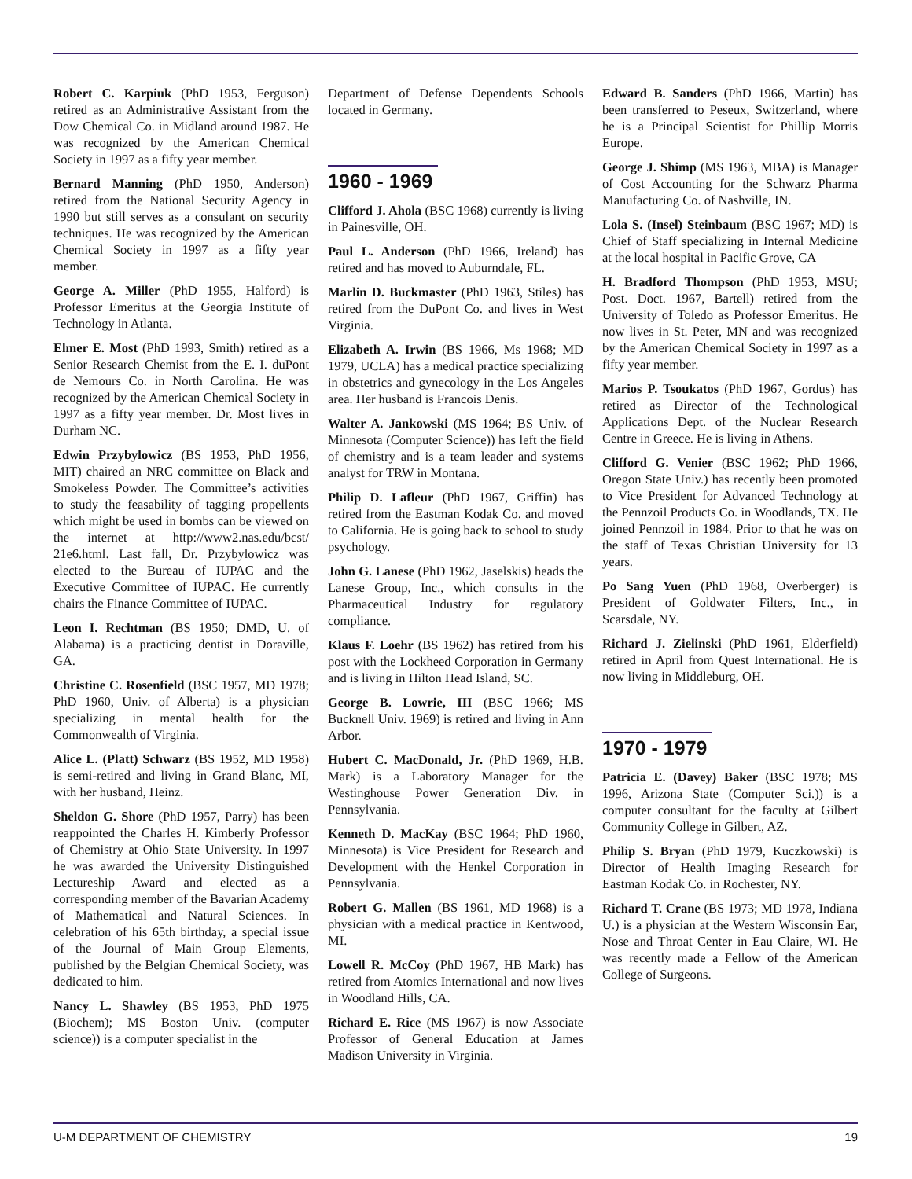Robert C. Karpiuk (PhD 1953, Ferguson) retired as an Administrative Assistant from the Dow Chemical Co. in Midland around 1987. He was recognized by the American Chemical Society in 1997 as a fifty year member.
Bernard Manning (PhD 1950, Anderson) retired from the National Security Agency in 1990 but still serves as a consulant on security techniques. He was recognized by the American Chemical Society in 1997 as a fifty year member.
George A. Miller (PhD 1955, Halford) is Professor Emeritus at the Georgia Institute of Technology in Atlanta.
Elmer E. Most (PhD 1993, Smith) retired as a Senior Research Chemist from the E. I. duPont de Nemours Co. in North Carolina. He was recognized by the American Chemical Society in 1997 as a fifty year member. Dr. Most lives in Durham NC.
Edwin Przybylowicz (BS 1953, PhD 1956, MIT) chaired an NRC committee on Black and Smokeless Powder. The Committee’s activities to study the feasability of tagging propellents which might be used in bombs can be viewed on the internet at http://www2.nas.edu/bcst/ 21e6.html. Last fall, Dr. Przybylowicz was elected to the Bureau of IUPAC and the Executive Committee of IUPAC. He currently chairs the Finance Committee of IUPAC.
Leon I. Rechtman (BS 1950; DMD, U. of Alabama) is a practicing dentist in Doraville, GA.
Christine C. Rosenfield (BSC 1957, MD 1978; PhD 1960, Univ. of Alberta) is a physician specializing in mental health for the Commonwealth of Virginia.
Alice L. (Platt) Schwarz (BS 1952, MD 1958) is semi-retired and living in Grand Blanc, MI, with her husband, Heinz.
Sheldon G. Shore (PhD 1957, Parry) has been reappointed the Charles H. Kimberly Professor of Chemistry at Ohio State University. In 1997 he was awarded the University Distinguished Lectureship Award and elected as a corresponding member of the Bavarian Academy of Mathematical and Natural Sciences. In celebration of his 65th birthday, a special issue of the Journal of Main Group Elements, published by the Belgian Chemical Society, was dedicated to him.
Nancy L. Shawley (BS 1953, PhD 1975 (Biochem); MS Boston Univ. (computer science)) is a computer specialist in the
Department of Defense Dependents Schools located in Germany.
1960 - 1969
Clifford J. Ahola (BSC 1968) currently is living in Painesville, OH.
Paul L. Anderson (PhD 1966, Ireland) has retired and has moved to Auburndale, FL.
Marlin D. Buckmaster (PhD 1963, Stiles) has retired from the DuPont Co. and lives in West Virginia.
Elizabeth A. Irwin (BS 1966, Ms 1968; MD 1979, UCLA) has a medical practice specializing in obstetrics and gynecology in the Los Angeles area. Her husband is Francois Denis.
Walter A. Jankowski (MS 1964; BS Univ. of Minnesota (Computer Science)) has left the field of chemistry and is a team leader and systems analyst for TRW in Montana.
Philip D. Lafleur (PhD 1967, Griffin) has retired from the Eastman Kodak Co. and moved to California. He is going back to school to study psychology.
John G. Lanese (PhD 1962, Jaselskis) heads the Lanese Group, Inc., which consults in the Pharmaceutical Industry for regulatory compliance.
Klaus F. Loehr (BS 1962) has retired from his post with the Lockheed Corporation in Germany and is living in Hilton Head Island, SC.
George B. Lowrie, III (BSC 1966; MS Bucknell Univ. 1969) is retired and living in Ann Arbor.
Hubert C. MacDonald, Jr. (PhD 1969, H.B. Mark) is a Laboratory Manager for the Westinghouse Power Generation Div. in Pennsylvania.
Kenneth D. MacKay (BSC 1964; PhD 1960, Minnesota) is Vice President for Research and Development with the Henkel Corporation in Pennsylvania.
Robert G. Mallen (BS 1961, MD 1968) is a physician with a medical practice in Kentwood, MI.
Lowell R. McCoy (PhD 1967, HB Mark) has retired from Atomics International and now lives in Woodland Hills, CA.
Richard E. Rice (MS 1967) is now Associate Professor of General Education at James Madison University in Virginia.
Edward B. Sanders (PhD 1966, Martin) has been transferred to Peseux, Switzerland, where he is a Principal Scientist for Phillip Morris Europe.
George J. Shimp (MS 1963, MBA) is Manager of Cost Accounting for the Schwarz Pharma Manufacturing Co. of Nashville, IN.
Lola S. (Insel) Steinbaum (BSC 1967; MD) is Chief of Staff specializing in Internal Medicine at the local hospital in Pacific Grove, CA
H. Bradford Thompson (PhD 1953, MSU; Post. Doct. 1967, Bartell) retired from the University of Toledo as Professor Emeritus. He now lives in St. Peter, MN and was recognized by the American Chemical Society in 1997 as a fifty year member.
Marios P. Tsoukatos (PhD 1967, Gordus) has retired as Director of the Technological Applications Dept. of the Nuclear Research Centre in Greece. He is living in Athens.
Clifford G. Venier (BSC 1962; PhD 1966, Oregon State Univ.) has recently been promoted to Vice President for Advanced Technology at the Pennzoil Products Co. in Woodlands, TX. He joined Pennzoil in 1984. Prior to that he was on the staff of Texas Christian University for 13 years.
Po Sang Yuen (PhD 1968, Overberger) is President of Goldwater Filters, Inc., in Scarsdale, NY.
Richard J. Zielinski (PhD 1961, Elderfield) retired in April from Quest International. He is now living in Middleburg, OH.
1970 - 1979
Patricia E. (Davey) Baker (BSC 1978; MS 1996, Arizona State (Computer Sci.)) is a computer consultant for the faculty at Gilbert Community College in Gilbert, AZ.
Philip S. Bryan (PhD 1979, Kuczkowski) is Director of Health Imaging Research for Eastman Kodak Co. in Rochester, NY.
Richard T. Crane (BS 1973; MD 1978, Indiana U.) is a physician at the Western Wisconsin Ear, Nose and Throat Center in Eau Claire, WI. He was recently made a Fellow of the American College of Surgeons.
U-M DEPARTMENT OF CHEMISTRY 19